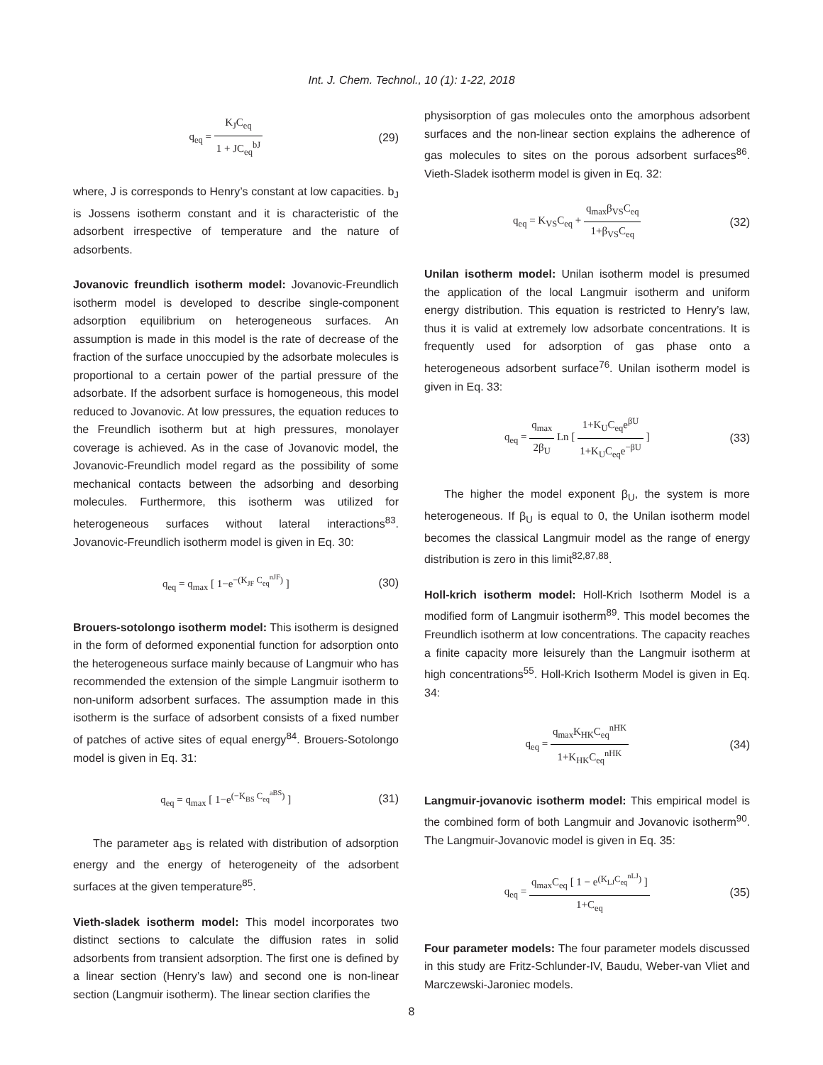Int. J. Chem. Technol., 10 (1): 1-22, 2018
q<sub>eq</sub> = K<sub>J</sub>C<sub>eq</sub> 1 + JC<sub>eq</sub><sup>bJ</sup> (29)
where, J is corresponds to Henry’s constant at low capacities. b<sub>J</sub> is Jossens isotherm constant and it is characteristic of the adsorbent irrespective of temperature and the nature of adsorbents.
Jovanovic freundlich isotherm model: Jovanovic-Freundlich isotherm model is developed to describe single-component adsorption equilibrium on heterogeneous surfaces. An assumption is made in this model is the rate of decrease of the fraction of the surface unoccupied by the adsorbate molecules is proportional to a certain power of the partial pressure of the adsorbate. If the adsorbent surface is homogeneous, this model reduced to Jovanovic. At low pressures, the equation reduces to the Freundlich isotherm but at high pressures, monolayer coverage is achieved. As in the case of Jovanovic model, the Jovanovic-Freundlich model regard as the possibility of some mechanical contacts between the adsorbing and desorbing molecules. Furthermore, this isotherm was utilized for heterogeneous surfaces without lateral interactions<sup>83</sup>. Jovanovic-Freundlich isotherm model is given in Eq. 30:
q<sub>eq</sub> = q<sub>max</sub> [ 1−e<sup>−(K<sub>JF</sub> C<sub>eq</sub><sup>nJF</sup>)</sup> ]
(30)
Brouers-sotolongo isotherm model: This isotherm is designed in the form of deformed exponential function for adsorption onto the heterogeneous surface mainly because of Langmuir who has recommended the extension of the simple Langmuir isotherm to non-uniform adsorbent surfaces. The assumption made in this isotherm is the surface of adsorbent consists of a fixed number of patches of active sites of equal energy<sup>84</sup>. Brouers-Sotolongo model is given in Eq. 31:
q<sub>eq</sub> = q<sub>max</sub> [ 1−e<sup>(−K<sub>BS</sub> C<sub>eq</sub><sup>aBS</sup>)</sup> ]
(31)
The parameter a<sub>BS</sub> is related with distribution of adsorption energy and the energy of heterogeneity of the adsorbent surfaces at the given temperature<sup>85</sup>.
Vieth-sladek isotherm model: This model incorporates two distinct sections to calculate the diffusion rates in solid adsorbents from transient adsorption. The first one is defined by a linear section (Henry’s law) and second one is non-linear section (Langmuir isotherm). The linear section clarifies the
physisorption of gas molecules onto the amorphous adsorbent surfaces and the non-linear section explains the adherence of gas molecules to sites on the porous adsorbent surfaces<sup>86</sup>. Vieth-Sladek isotherm model is given in Eq. 32:
q<sub>eq</sub> = K<sub>VS</sub>C<sub>eq</sub> + q<sub>max</sub>β<sub>VS</sub>C<sub>eq</sub> 1+β<sub>VS</sub>C<sub>eq</sub>
(32)
Unilan isotherm model: Unilan isotherm model is presumed the application of the local Langmuir isotherm and uniform energy distribution. This equation is restricted to Henry’s law, thus it is valid at extremely low adsorbate concentrations. It is frequently used for adsorption of gas phase onto a heterogeneous adsorbent surface<sup>76</sup>. Unilan isotherm model is given in Eq. 33:
q<sub>eq</sub> = q<sub>max</sub> 2β<sub>U</sub> Ln [ 1+K<sub>U</sub>C<sub>eq</sub>e<sup>βU</sup> 1+K<sub>U</sub>C<sub>eq</sub>e<sup>−βU</sup> ]
(33)
The higher the model exponent β<sub>U</sub>, the system is more heterogeneous. If β<sub>U</sub> is equal to 0, the Unilan isotherm model becomes the classical Langmuir model as the range of energy distribution is zero in this limit<sup>82,87,88</sup>.
Holl-krich isotherm model: Holl-Krich Isotherm Model is a modified form of Langmuir isotherm<sup>89</sup>. This model becomes the Freundlich isotherm at low concentrations. The capacity reaches a finite capacity more leisurely than the Langmuir isotherm at high concentrations<sup>55</sup>. Holl-Krich Isotherm Model is given in Eq. 34:
q<sub>eq</sub> = q<sub>max</sub>K<sub>HK</sub>C<sub>eq</sub><sup>nHK</sup> 1+K<sub>HK</sub>C<sub>eq</sub><sup>nHK</sup>
(34)
Langmuir-jovanovic isotherm model: This empirical model is the combined form of both Langmuir and Jovanovic isotherm<sup>90</sup>. The Langmuir-Jovanovic model is given in Eq. 35:
q<sub>eq</sub> = q<sub>max</sub>C<sub>eq</sub> [ 1 − e<sup>(K<sub>LJ</sub>C<sub>eq</sub><sup>nLJ</sup>)</sup> ] 1+C<sub>eq</sub>
(35)
Four parameter models: The four parameter models discussed in this study are Fritz-Schlunder-IV, Baudu, Weber-van Vliet and Marczewski-Jaroniec models.
8